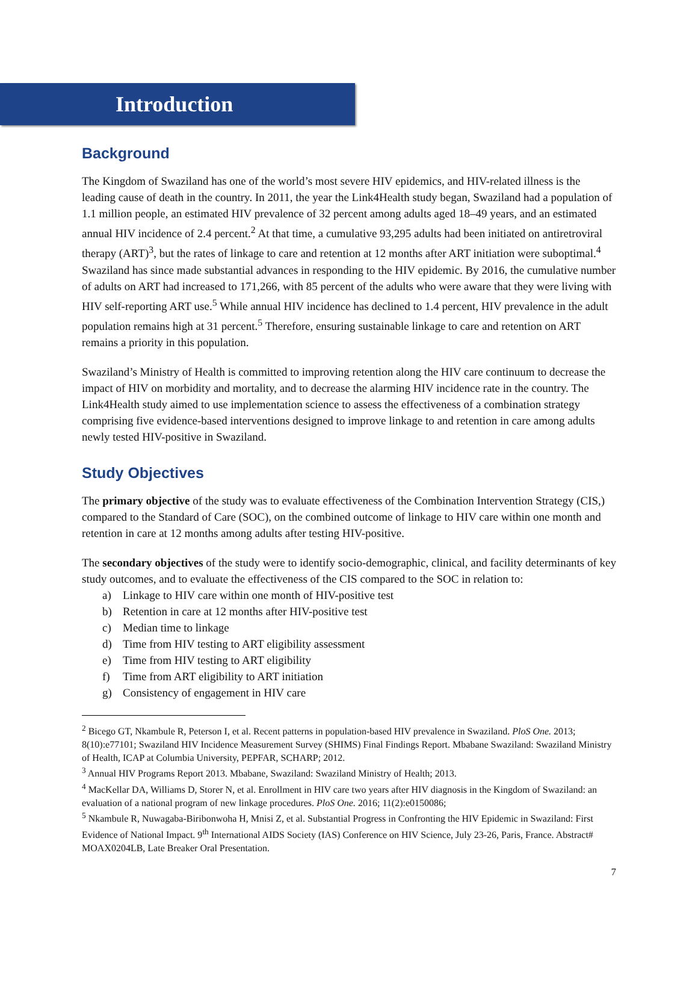Introduction
Background
The Kingdom of Swaziland has one of the world’s most severe HIV epidemics, and HIV-related illness is the leading cause of death in the country. In 2011, the year the Link4Health study began, Swaziland had a population of 1.1 million people, an estimated HIV prevalence of 32 percent among adults aged 18–49 years, and an estimated annual HIV incidence of 2.4 percent.<sup>2</sup> At that time, a cumulative 93,295 adults had been initiated on antiretroviral therapy (ART)<sup>3</sup>, but the rates of linkage to care and retention at 12 months after ART initiation were suboptimal.<sup>4</sup> Swaziland has since made substantial advances in responding to the HIV epidemic. By 2016, the cumulative number of adults on ART had increased to 171,266, with 85 percent of the adults who were aware that they were living with HIV self-reporting ART use.<sup>5</sup> While annual HIV incidence has declined to 1.4 percent, HIV prevalence in the adult population remains high at 31 percent.<sup>5</sup> Therefore, ensuring sustainable linkage to care and retention on ART remains a priority in this population.
Swaziland’s Ministry of Health is committed to improving retention along the HIV care continuum to decrease the impact of HIV on morbidity and mortality, and to decrease the alarming HIV incidence rate in the country. The Link4Health study aimed to use implementation science to assess the effectiveness of a combination strategy comprising five evidence-based interventions designed to improve linkage to and retention in care among adults newly tested HIV-positive in Swaziland.
Study Objectives
The primary objective of the study was to evaluate effectiveness of the Combination Intervention Strategy (CIS,) compared to the Standard of Care (SOC), on the combined outcome of linkage to HIV care within one month and retention in care at 12 months among adults after testing HIV-positive.
The secondary objectives of the study were to identify socio-demographic, clinical, and facility determinants of key study outcomes, and to evaluate the effectiveness of the CIS compared to the SOC in relation to:
a) Linkage to HIV care within one month of HIV-positive test
b) Retention in care at 12 months after HIV-positive test
c) Median time to linkage
d) Time from HIV testing to ART eligibility assessment
e) Time from HIV testing to ART eligibility
f) Time from ART eligibility to ART initiation
g) Consistency of engagement in HIV care
<sup>2</sup> Bicego GT, Nkambule R, Peterson I, et al. Recent patterns in population-based HIV prevalence in Swaziland. PloS One. 2013; 8(10):e77101; Swaziland HIV Incidence Measurement Survey (SHIMS) Final Findings Report. Mbabane Swaziland: Swaziland Ministry of Health, ICAP at Columbia University, PEPFAR, SCHARP; 2012.
<sup>3</sup> Annual HIV Programs Report 2013. Mbabane, Swaziland: Swaziland Ministry of Health; 2013.
<sup>4</sup> MacKellar DA, Williams D, Storer N, et al. Enrollment in HIV care two years after HIV diagnosis in the Kingdom of Swaziland: an evaluation of a national program of new linkage procedures. PloS One. 2016; 11(2):e0150086;
<sup>5</sup> Nkambule R, Nuwagaba-Biribonwoha H, Mnisi Z, et al. Substantial Progress in Confronting the HIV Epidemic in Swaziland: First Evidence of National Impact. 9<sup>th</sup> International AIDS Society (IAS) Conference on HIV Science, July 23-26, Paris, France. Abstract# MOAX0204LB, Late Breaker Oral Presentation.
7